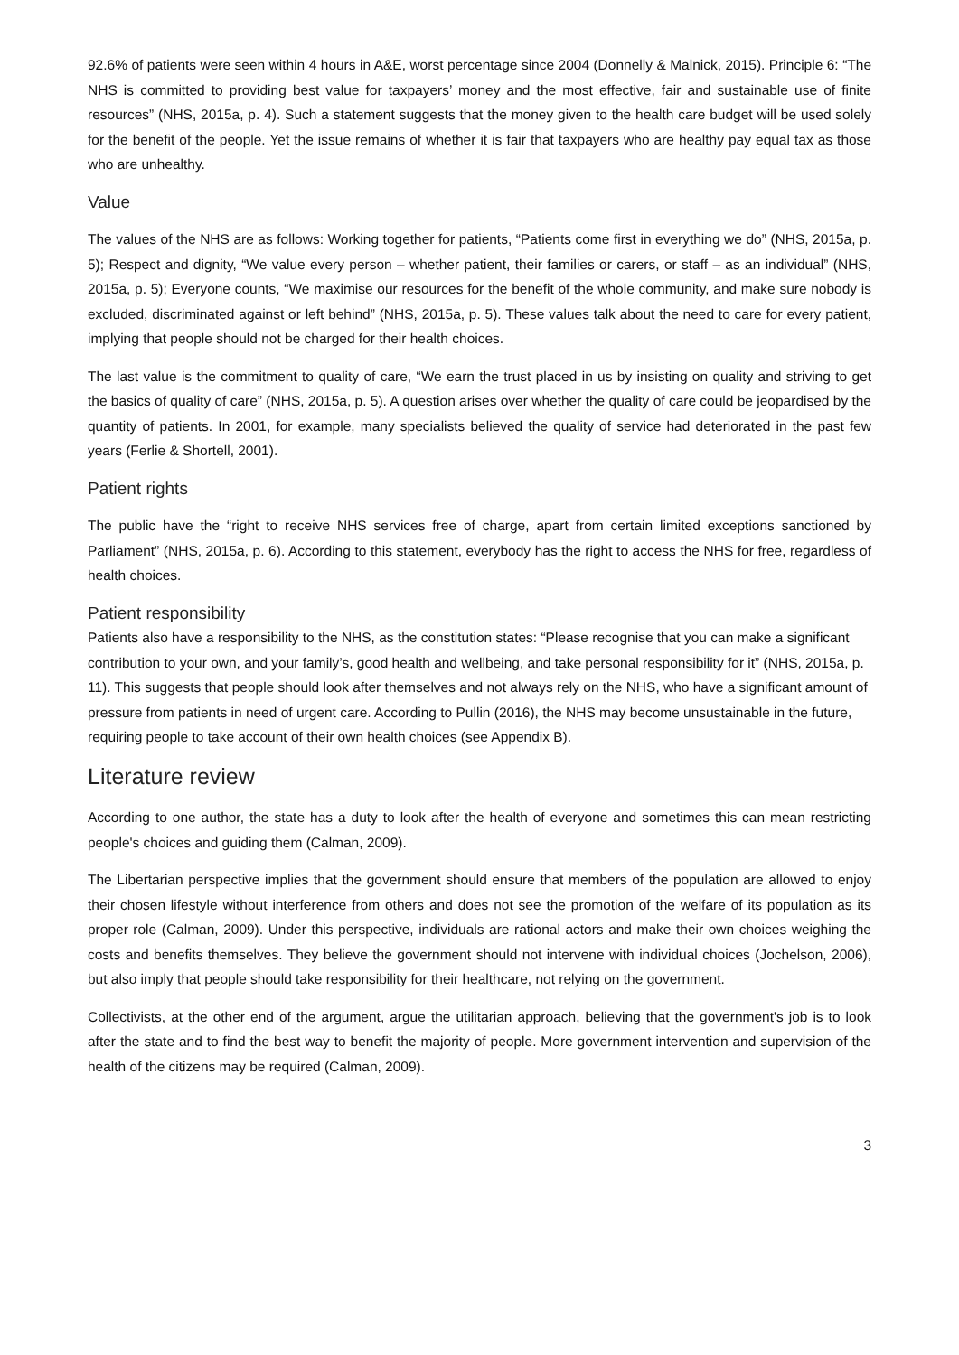92.6% of patients were seen within 4 hours in A&E, worst percentage since 2004 (Donnelly & Malnick, 2015). Principle 6: “The NHS is committed to providing best value for taxpayers’ money and the most effective, fair and sustainable use of finite resources” (NHS, 2015a, p. 4). Such a statement suggests that the money given to the health care budget will be used solely for the benefit of the people. Yet the issue remains of whether it is fair that taxpayers who are healthy pay equal tax as those who are unhealthy.
Value
The values of the NHS are as follows: Working together for patients, “Patients come first in everything we do” (NHS, 2015a, p. 5); Respect and dignity, “We value every person – whether patient, their families or carers, or staff – as an individual” (NHS, 2015a, p. 5); Everyone counts, “We maximise our resources for the benefit of the whole community, and make sure nobody is excluded, discriminated against or left behind” (NHS, 2015a, p. 5). These values talk about the need to care for every patient, implying that people should not be charged for their health choices.
The last value is the commitment to quality of care, “We earn the trust placed in us by insisting on quality and striving to get the basics of quality of care” (NHS, 2015a, p. 5). A question arises over whether the quality of care could be jeopardised by the quantity of patients. In 2001, for example, many specialists believed the quality of service had deteriorated in the past few years (Ferlie & Shortell, 2001).
Patient rights
The public have the “right to receive NHS services free of charge, apart from certain limited exceptions sanctioned by Parliament” (NHS, 2015a, p. 6). According to this statement, everybody has the right to access the NHS for free, regardless of health choices.
Patient responsibility
Patients also have a responsibility to the NHS, as the constitution states: “Please recognise that you can make a significant contribution to your own, and your family’s, good health and wellbeing, and take personal responsibility for it” (NHS, 2015a, p. 11). This suggests that people should look after themselves and not always rely on the NHS, who have a significant amount of pressure from patients in need of urgent care. According to Pullin (2016), the NHS may become unsustainable in the future, requiring people to take account of their own health choices (see Appendix B).
Literature review
According to one author, the state has a duty to look after the health of everyone and sometimes this can mean restricting people's choices and guiding them (Calman, 2009).
The Libertarian perspective implies that the government should ensure that members of the population are allowed to enjoy their chosen lifestyle without interference from others and does not see the promotion of the welfare of its population as its proper role (Calman, 2009). Under this perspective, individuals are rational actors and make their own choices weighing the costs and benefits themselves. They believe the government should not intervene with individual choices (Jochelson, 2006), but also imply that people should take responsibility for their healthcare, not relying on the government.
Collectivists, at the other end of the argument, argue the utilitarian approach, believing that the government's job is to look after the state and to find the best way to benefit the majority of people. More government intervention and supervision of the health of the citizens may be required (Calman, 2009).
3